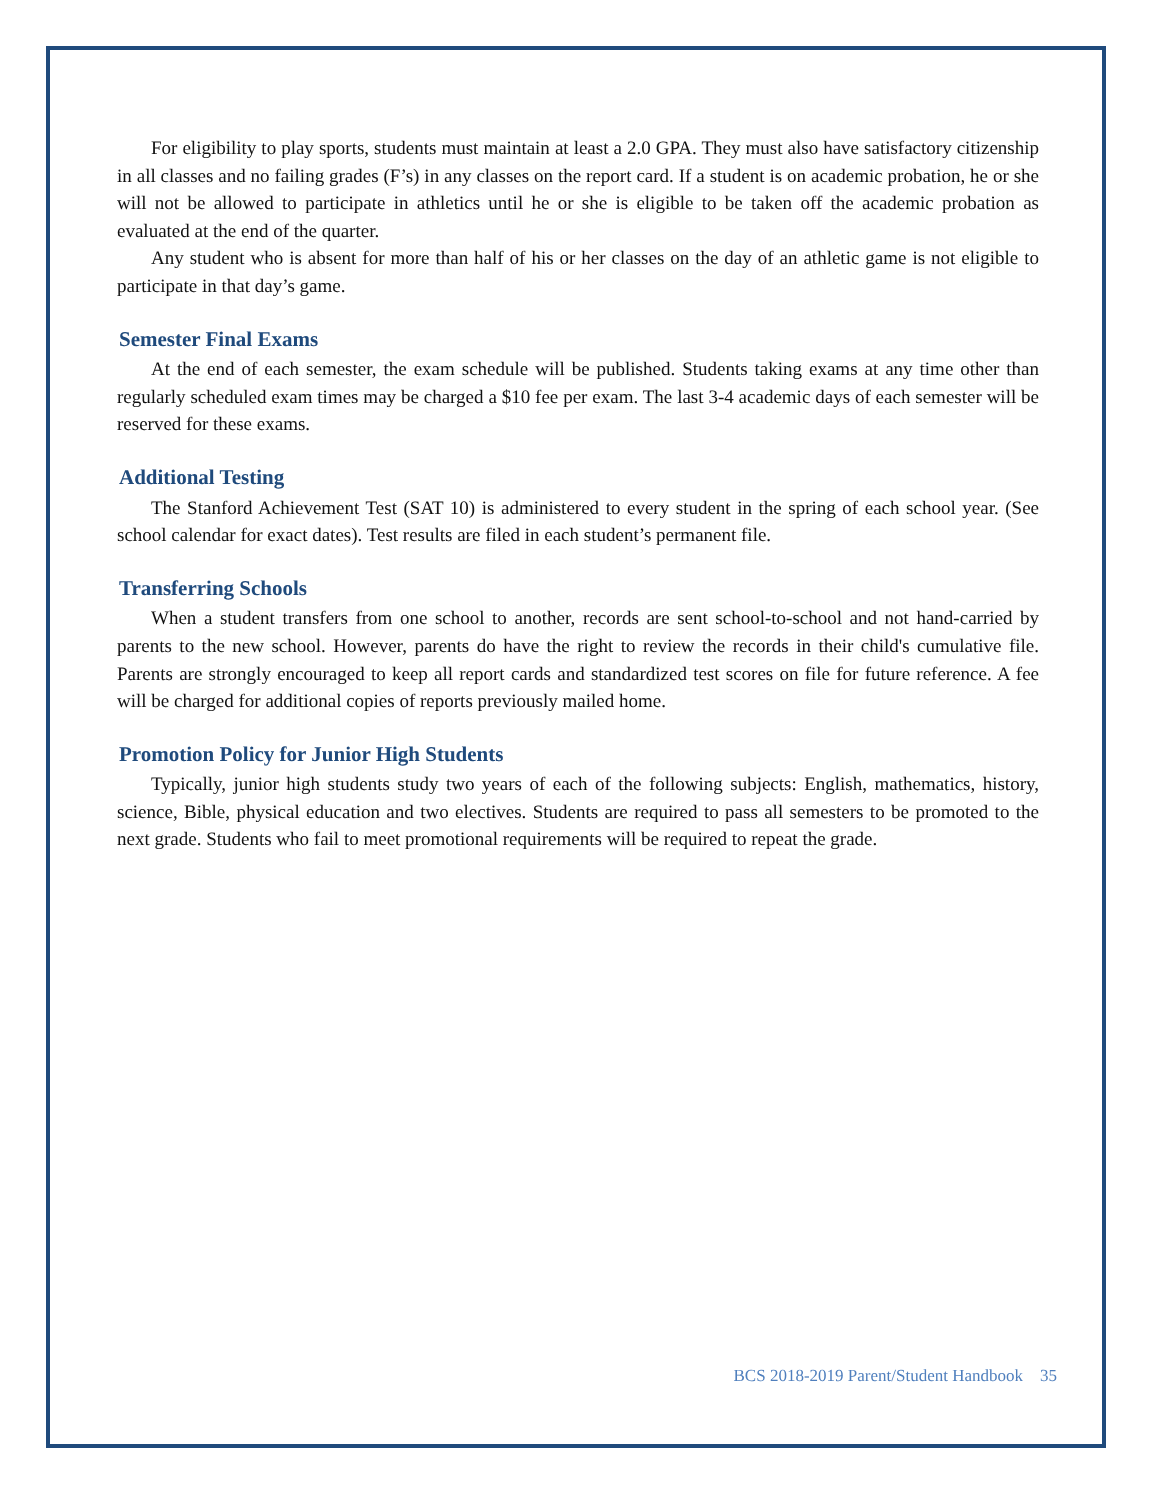For eligibility to play sports, students must maintain at least a 2.0 GPA. They must also have satisfactory citizenship in all classes and no failing grades (F’s) in any classes on the report card. If a student is on academic probation, he or she will not be allowed to participate in athletics until he or she is eligible to be taken off the academic probation as evaluated at the end of the quarter.
Any student who is absent for more than half of his or her classes on the day of an athletic game is not eligible to participate in that day’s game.
Semester Final Exams
At the end of each semester, the exam schedule will be published. Students taking exams at any time other than regularly scheduled exam times may be charged a $10 fee per exam. The last 3-4 academic days of each semester will be reserved for these exams.
Additional Testing
The Stanford Achievement Test (SAT 10) is administered to every student in the spring of each school year. (See school calendar for exact dates). Test results are filed in each student’s permanent file.
Transferring Schools
When a student transfers from one school to another, records are sent school-to-school and not hand-carried by parents to the new school. However, parents do have the right to review the records in their child's cumulative file. Parents are strongly encouraged to keep all report cards and standardized test scores on file for future reference. A fee will be charged for additional copies of reports previously mailed home.
Promotion Policy for Junior High Students
Typically, junior high students study two years of each of the following subjects: English, mathematics, history, science, Bible, physical education and two electives. Students are required to pass all semesters to be promoted to the next grade. Students who fail to meet promotional requirements will be required to repeat the grade.
BCS 2018-2019 Parent/Student Handbook 35